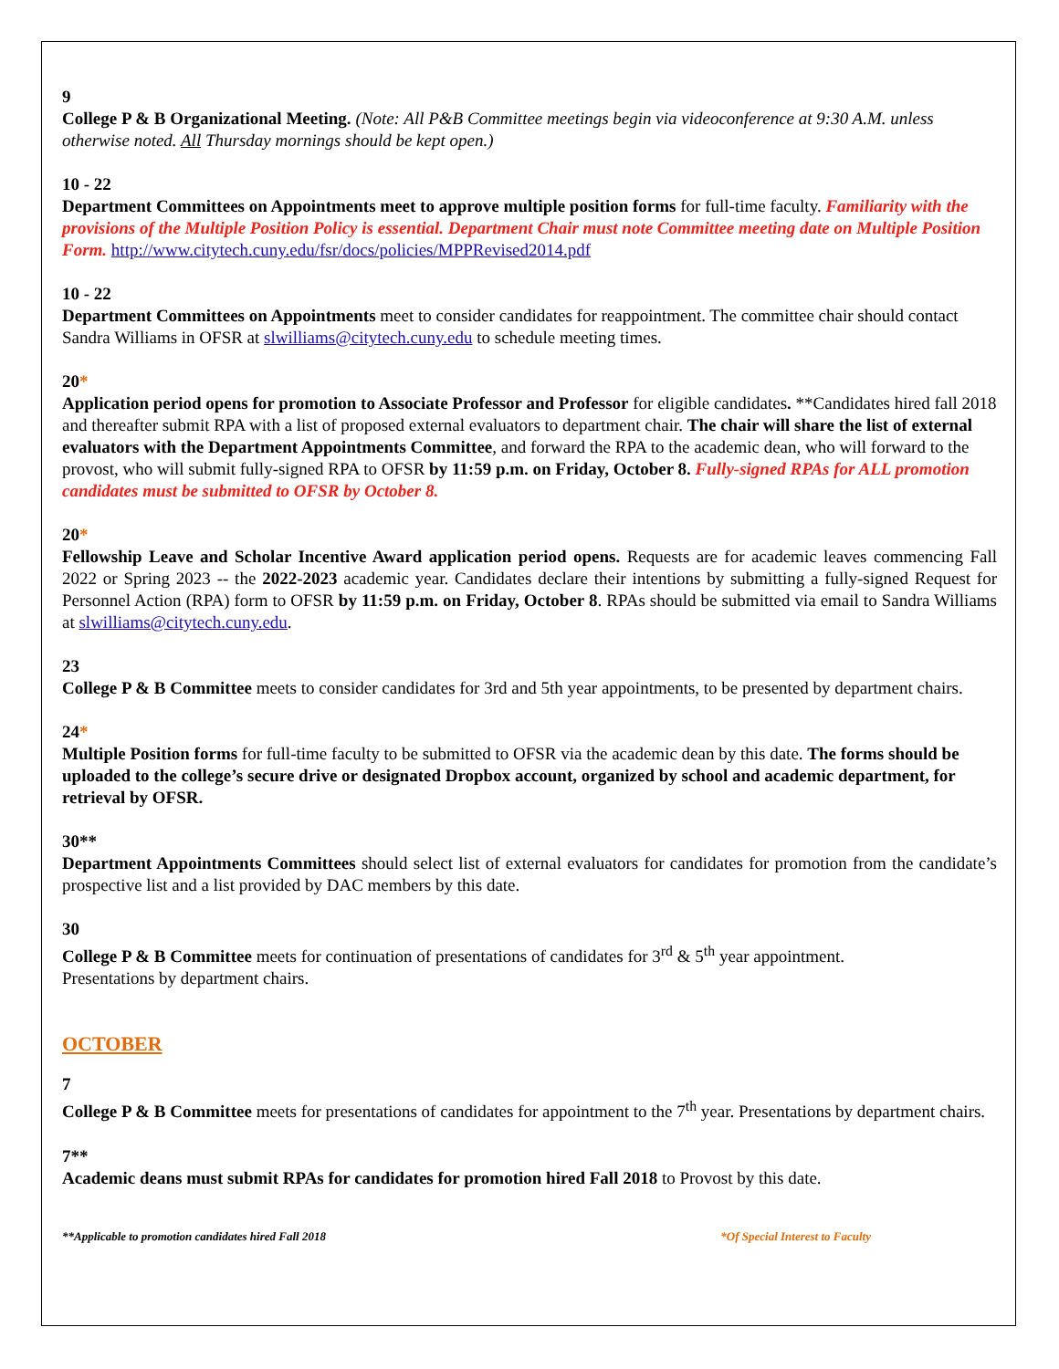9
College P & B Organizational Meeting. (Note: All P&B Committee meetings begin via videoconference at 9:30 A.M. unless otherwise noted. All Thursday mornings should be kept open.)
10 - 22
Department Committees on Appointments meet to approve multiple position forms for full-time faculty. Familiarity with the provisions of the Multiple Position Policy is essential. Department Chair must note Committee meeting date on Multiple Position Form. http://www.citytech.cuny.edu/fsr/docs/policies/MPPRevised2014.pdf
10 - 22
Department Committees on Appointments meet to consider candidates for reappointment. The committee chair should contact Sandra Williams in OFSR at slwilliams@citytech.cuny.edu to schedule meeting times.
20*
Application period opens for promotion to Associate Professor and Professor for eligible candidates. **Candidates hired fall 2018 and thereafter submit RPA with a list of proposed external evaluators to department chair. The chair will share the list of external evaluators with the Department Appointments Committee, and forward the RPA to the academic dean, who will forward to the provost, who will submit fully-signed RPA to OFSR by 11:59 p.m. on Friday, October 8. Fully-signed RPAs for ALL promotion candidates must be submitted to OFSR by October 8.
20*
Fellowship Leave and Scholar Incentive Award application period opens. Requests are for academic leaves commencing Fall 2022 or Spring 2023 -- the 2022-2023 academic year. Candidates declare their intentions by submitting a fully-signed Request for Personnel Action (RPA) form to OFSR by 11:59 p.m. on Friday, October 8. RPAs should be submitted via email to Sandra Williams at slwilliams@citytech.cuny.edu.
23
College P & B Committee meets to consider candidates for 3rd and 5th year appointments, to be presented by department chairs.
24*
Multiple Position forms for full-time faculty to be submitted to OFSR via the academic dean by this date. The forms should be uploaded to the college’s secure drive or designated Dropbox account, organized by school and academic department, for retrieval by OFSR.
30**
Department Appointments Committees should select list of external evaluators for candidates for promotion from the candidate’s prospective list and a list provided by DAC members by this date.
30
College P & B Committee meets for continuation of presentations of candidates for 3<sup>rd</sup> & 5<sup>th</sup> year appointment.
Presentations by department chairs.
OCTOBER
7
College P & B Committee meets for presentations of candidates for appointment to the 7<sup>th</sup> year. Presentations by department chairs.
7**
Academic deans must submit RPAs for candidates for promotion hired Fall 2018 to Provost by this date.
**Applicable to promotion candidates hired Fall 2018 *Of Special Interest to Faculty